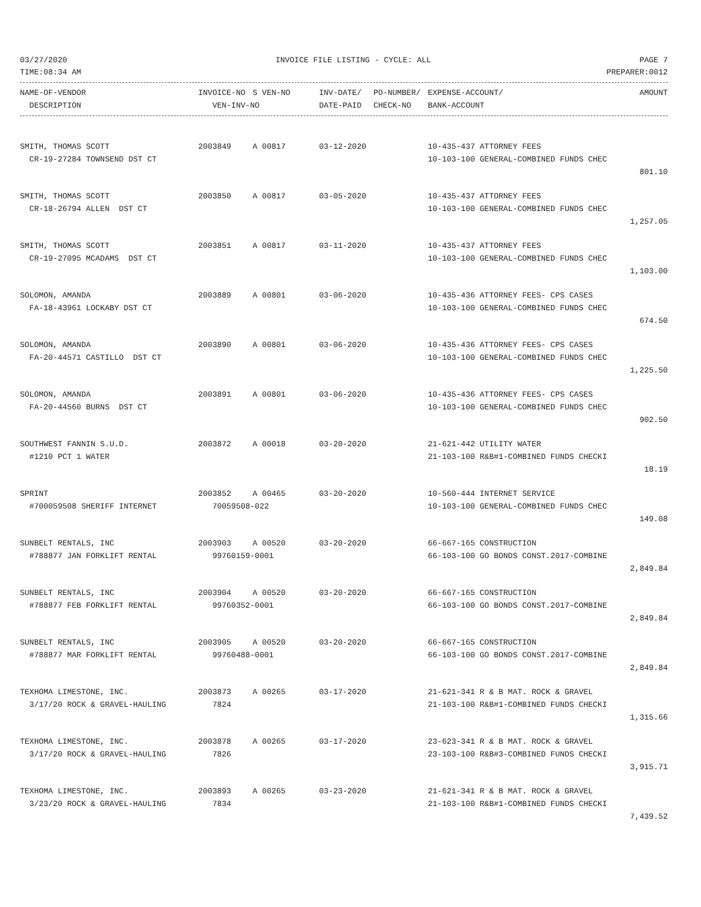03/27/2020 INVOICE FILE LISTING - CYCLE: ALL PAGE 7
TIME:08:34 AM PREPARER:0012
| NAME-OF-VENDOR | INVOICE-NO | S VEN-NO | INV-DATE/ | PO-NUMBER/ | EXPENSE-ACCOUNT/ | AMOUNT |
| --- | --- | --- | --- | --- | --- | --- |
| DESCRIPTION | VEN-INV-NO | | DATE-PAID | CHECK-NO | BANK-ACCOUNT | |
| SMITH, THOMAS SCOTT | 2003849 | A 00817 | 03-12-2020 | 10-435-437 ATTORNEY FEES | |
| CR-19-27284 TOWNSEND DST CT | | | | 10-103-100 GENERAL-COMBINED FUNDS CHEC | |
| | | | | | 801.10 |
| SMITH, THOMAS SCOTT | 2003850 | A 00817 | 03-05-2020 | 10-435-437 ATTORNEY FEES | |
| CR-18-26794 ALLEN DST CT | | | | 10-103-100 GENERAL-COMBINED FUNDS CHEC | |
| | | | | | 1,257.05 |
| SMITH, THOMAS SCOTT | 2003851 | A 00817 | 03-11-2020 | 10-435-437 ATTORNEY FEES | |
| CR-19-27095 MCADAMS DST CT | | | | 10-103-100 GENERAL-COMBINED FUNDS CHEC | |
| | | | | | 1,103.00 |
| SOLOMON, AMANDA | 2003889 | A 00801 | 03-06-2020 | 10-435-436 ATTORNEY FEES- CPS CASES | |
| FA-18-43961 LOCKABY DST CT | | | | 10-103-100 GENERAL-COMBINED FUNDS CHEC | |
| | | | | | 674.50 |
| SOLOMON, AMANDA | 2003890 | A 00801 | 03-06-2020 | 10-435-436 ATTORNEY FEES- CPS CASES | |
| FA-20-44571 CASTILLO DST CT | | | | 10-103-100 GENERAL-COMBINED FUNDS CHEC | |
| | | | | | 1,225.50 |
| SOLOMON, AMANDA | 2003891 | A 00801 | 03-06-2020 | 10-435-436 ATTORNEY FEES- CPS CASES | |
| FA-20-44560 BURNS DST CT | | | | 10-103-100 GENERAL-COMBINED FUNDS CHEC | |
| | | | | | 902.50 |
| SOUTHWEST FANNIN S.U.D. | 2003872 | A 00018 | 03-20-2020 | 21-621-442 UTILITY WATER | |
| #1210 PCT 1 WATER | | | | 21-103-100 R&B#1-COMBINED FUNDS CHECKI | |
| | | | | | 18.19 |
| SPRINT | 2003852 | A 00465 | 03-20-2020 | 10-560-444 INTERNET SERVICE | |
| #700059508 SHERIFF INTERNET | 70059508-022 | | | 10-103-100 GENERAL-COMBINED FUNDS CHEC | |
| | | | | | 149.08 |
| SUNBELT RENTALS, INC | 2003903 | A 00520 | 03-20-2020 | 66-667-165 CONSTRUCTION | |
| #788877 JAN FORKLIFT RENTAL | 99760159-0001 | | | 66-103-100 GO BONDS CONST.2017-COMBINE | |
| | | | | | 2,849.84 |
| SUNBELT RENTALS, INC | 2003904 | A 00520 | 03-20-2020 | 66-667-165 CONSTRUCTION | |
| #788877 FEB FORKLIFT RENTAL | 99760352-0001 | | | 66-103-100 GO BONDS CONST.2017-COMBINE | |
| | | | | | 2,849.84 |
| SUNBELT RENTALS, INC | 2003905 | A 00520 | 03-20-2020 | 66-667-165 CONSTRUCTION | |
| #788877 MAR FORKLIFT RENTAL | 99760488-0001 | | | 66-103-100 GO BONDS CONST.2017-COMBINE | |
| | | | | | 2,849.84 |
| TEXHOMA LIMESTONE, INC. | 2003873 | A 00265 | 03-17-2020 | 21-621-341 R & B MAT. ROCK & GRAVEL | |
| 3/17/20 ROCK & GRAVEL-HAULING | 7824 | | | 21-103-100 R&B#1-COMBINED FUNDS CHECKI | |
| | | | | | 1,315.66 |
| TEXHOMA LIMESTONE, INC. | 2003878 | A 00265 | 03-17-2020 | 23-623-341 R & B MAT. ROCK & GRAVEL | |
| 3/17/20 ROCK & GRAVEL-HAULING | 7826 | | | 23-103-100 R&B#3-COMBINED FUNDS CHECKI | |
| | | | | | 3,915.71 |
| TEXHOMA LIMESTONE, INC. | 2003893 | A 00265 | 03-23-2020 | 21-621-341 R & B MAT. ROCK & GRAVEL | |
| 3/23/20 ROCK & GRAVEL-HAULING | 7834 | | | 21-103-100 R&B#1-COMBINED FUNDS CHECKI | |
| | | | | | 7,439.52 |